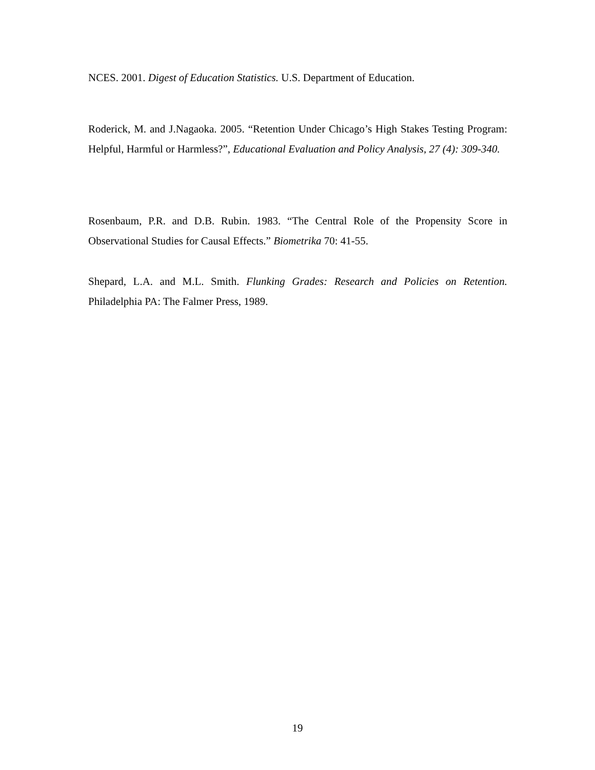NCES. 2001. Digest of Education Statistics. U.S. Department of Education.
Roderick, M. and J.Nagaoka. 2005. “Retention Under Chicago’s High Stakes Testing Program: Helpful, Harmful or Harmless?”, Educational Evaluation and Policy Analysis, 27 (4): 309-340.
Rosenbaum, P.R. and D.B. Rubin. 1983. “The Central Role of the Propensity Score in Observational Studies for Causal Effects.” Biometrika 70: 41-55.
Shepard, L.A. and M.L. Smith. Flunking Grades: Research and Policies on Retention. Philadelphia PA: The Falmer Press, 1989.
19